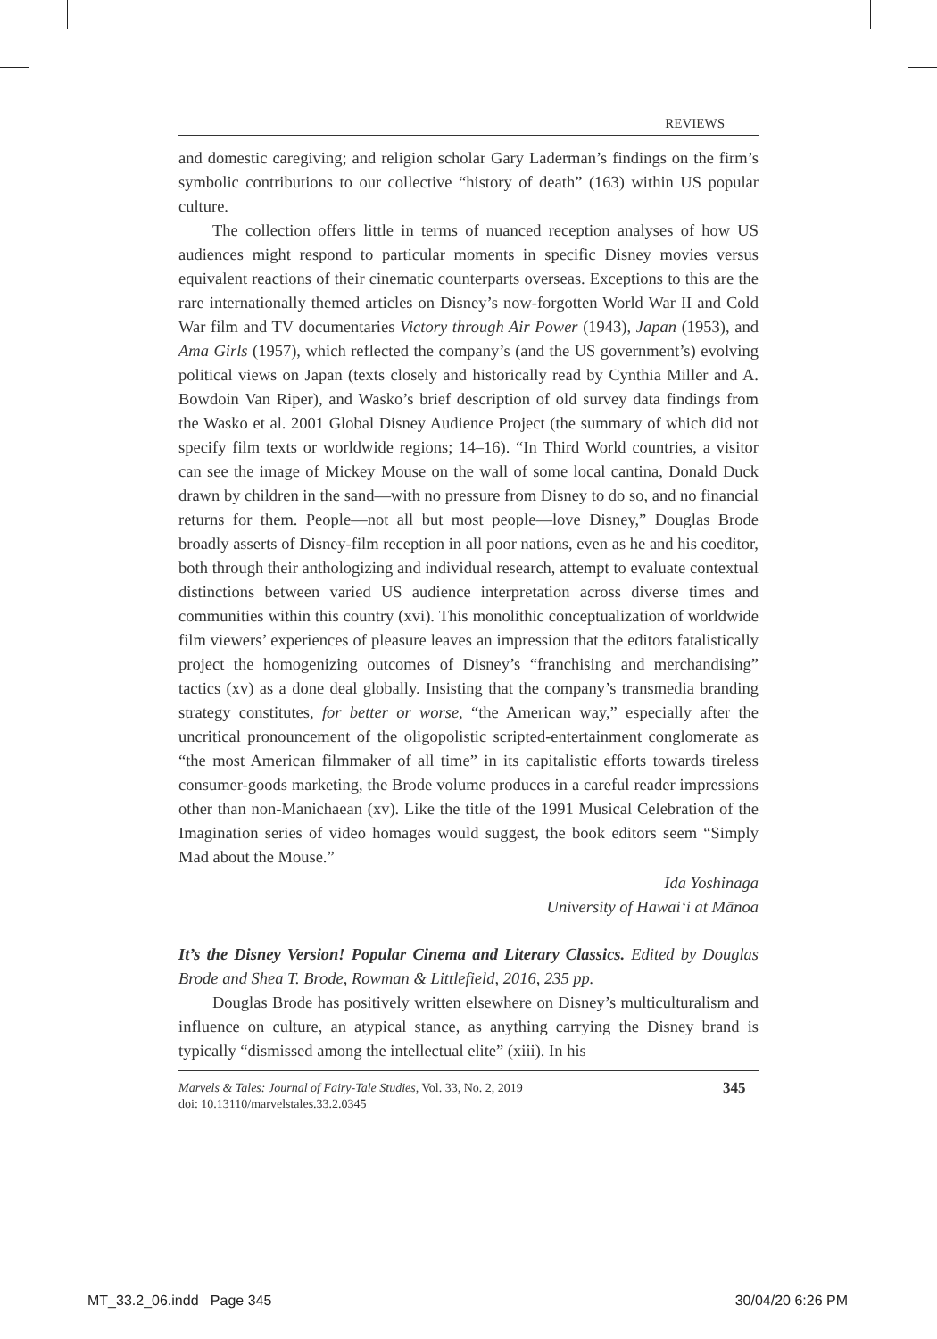REVIEWS
and domestic caregiving; and religion scholar Gary Laderman’s findings on the firm’s symbolic contributions to our collective “history of death” (163) within US popular culture.
The collection offers little in terms of nuanced reception analyses of how US audiences might respond to particular moments in specific Disney movies versus equivalent reactions of their cinematic counterparts overseas. Exceptions to this are the rare internationally themed articles on Disney’s now-forgotten World War II and Cold War film and TV documentaries Victory through Air Power (1943), Japan (1953), and Ama Girls (1957), which reflected the company’s (and the US government’s) evolving political views on Japan (texts closely and historically read by Cynthia Miller and A. Bowdoin Van Riper), and Wasko’s brief description of old survey data findings from the Wasko et al. 2001 Global Disney Audience Project (the summary of which did not specify film texts or worldwide regions; 14–16). “In Third World countries, a visitor can see the image of Mickey Mouse on the wall of some local cantina, Donald Duck drawn by children in the sand—with no pressure from Disney to do so, and no financial returns for them. People—not all but most people—love Disney,” Douglas Brode broadly asserts of Disney-film reception in all poor nations, even as he and his coeditor, both through their anthologizing and individual research, attempt to evaluate contextual distinctions between varied US audience interpretation across diverse times and communities within this country (xvi). This monolithic conceptualization of worldwide film viewers’ experiences of pleasure leaves an impression that the editors fatalistically project the homogenizing outcomes of Disney’s “franchising and merchandising” tactics (xv) as a done deal globally. Insisting that the company’s transmedia branding strategy constitutes, for better or worse, “the American way,” especially after the uncritical pronouncement of the oligopolistic scripted-entertainment conglomerate as “the most American filmmaker of all time” in its capitalistic efforts towards tireless consumer-goods marketing, the Brode volume produces in a careful reader impressions other than non-Manichaean (xv). Like the title of the 1991 Musical Celebration of the Imagination series of video homages would suggest, the book editors seem “Simply Mad about the Mouse.”
Ida Yoshinaga
University of Hawai‘i at Mānoa
It’s the Disney Version! Popular Cinema and Literary Classics. Edited by Douglas Brode and Shea T. Brode, Rowman & Littlefield, 2016, 235 pp.
Douglas Brode has positively written elsewhere on Disney’s multiculturalism and influence on culture, an atypical stance, as anything carrying the Disney brand is typically “dismissed among the intellectual elite” (xiii). In his
Marvels & Tales: Journal of Fairy-Tale Studies, Vol. 33, No. 2, 2019
doi: 10.13110/marvelstales.33.2.0345
345
MT_33.2_06.indd Page 345 30/04/20 6:26 PM